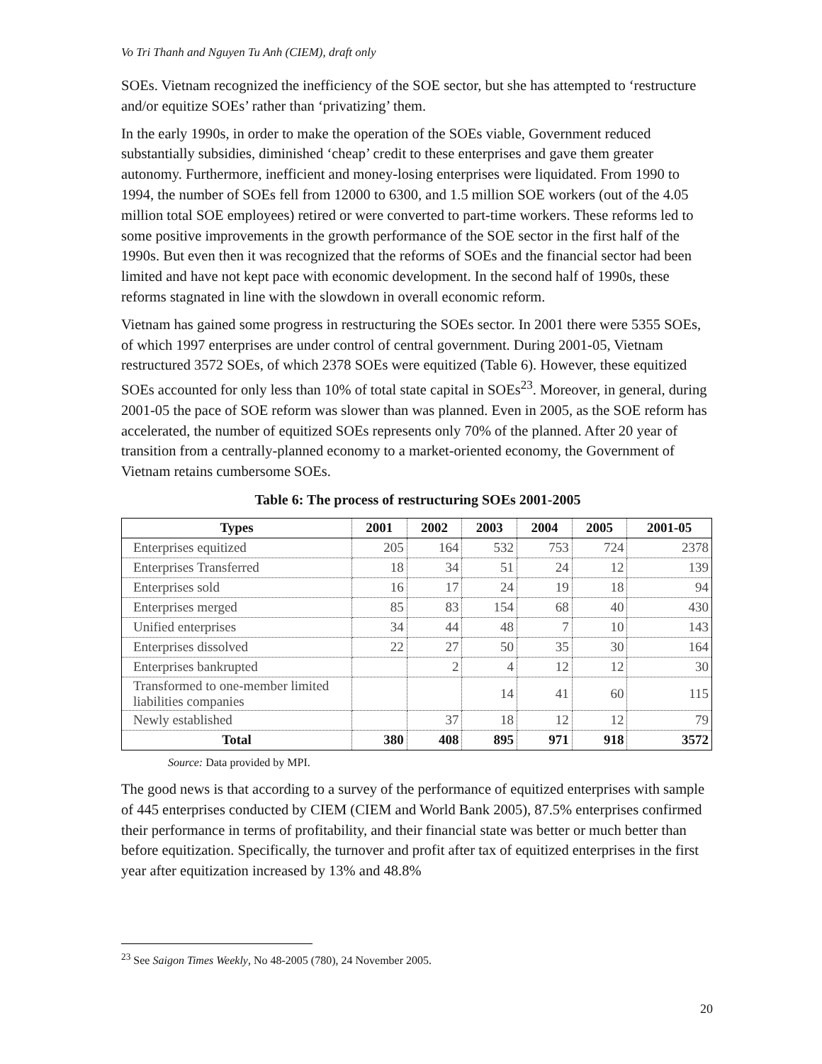Vo Tri Thanh and Nguyen Tu Anh (CIEM), draft only
SOEs. Vietnam recognized the inefficiency of the SOE sector, but she has attempted to ‘restructure and/or equitize SOEs’ rather than ‘privatizing’ them.
In the early 1990s, in order to make the operation of the SOEs viable, Government reduced substantially subsidies, diminished ‘cheap’ credit to these enterprises and gave them greater autonomy. Furthermore, inefficient and money-losing enterprises were liquidated. From 1990 to 1994, the number of SOEs fell from 12000 to 6300, and 1.5 million SOE workers (out of the 4.05 million total SOE employees) retired or were converted to part-time workers. These reforms led to some positive improvements in the growth performance of the SOE sector in the first half of the 1990s. But even then it was recognized that the reforms of SOEs and the financial sector had been limited and have not kept pace with economic development. In the second half of 1990s, these reforms stagnated in line with the slowdown in overall economic reform.
Vietnam has gained some progress in restructuring the SOEs sector. In 2001 there were 5355 SOEs, of which 1997 enterprises are under control of central government. During 2001-05, Vietnam restructured 3572 SOEs, of which 2378 SOEs were equitized (Table 6). However, these equitized SOEs accounted for only less than 10% of total state capital in SOEs<sup>23</sup>. Moreover, in general, during 2001-05 the pace of SOE reform was slower than was planned. Even in 2005, as the SOE reform has accelerated, the number of equitized SOEs represents only 70% of the planned. After 20 year of transition from a centrally-planned economy to a market-oriented economy, the Government of Vietnam retains cumbersome SOEs.
Table 6: The process of restructuring SOEs 2001-2005
| Types | 2001 | 2002 | 2003 | 2004 | 2005 | 2001-05 |
| --- | --- | --- | --- | --- | --- | --- |
| Enterprises equitized | 205 | 164 | 532 | 753 | 724 | 2378 |
| Enterprises Transferred | 18 | 34 | 51 | 24 | 12 | 139 |
| Enterprises sold | 16 | 17 | 24 | 19 | 18 | 94 |
| Enterprises merged | 85 | 83 | 154 | 68 | 40 | 430 |
| Unified enterprises | 34 | 44 | 48 | 7 | 10 | 143 |
| Enterprises dissolved | 22 | 27 | 50 | 35 | 30 | 164 |
| Enterprises bankrupted | | 2 | 4 | 12 | 12 | 30 |
| Transformed to one-member limited liabilities companies | | | 14 | 41 | 60 | 115 |
| Newly established | | 37 | 18 | 12 | 12 | 79 |
| Total | 380 | 408 | 895 | 971 | 918 | 3572 |
Source: Data provided by MPI.
The good news is that according to a survey of the performance of equitized enterprises with sample of 445 enterprises conducted by CIEM (CIEM and World Bank 2005), 87.5% enterprises confirmed their performance in terms of profitability, and their financial state was better or much better than before equitization. Specifically, the turnover and profit after tax of equitized enterprises in the first year after equitization increased by 13% and 48.8%
<sup>23</sup> See Saigon Times Weekly, No 48-2005 (780), 24 November 2005.
20